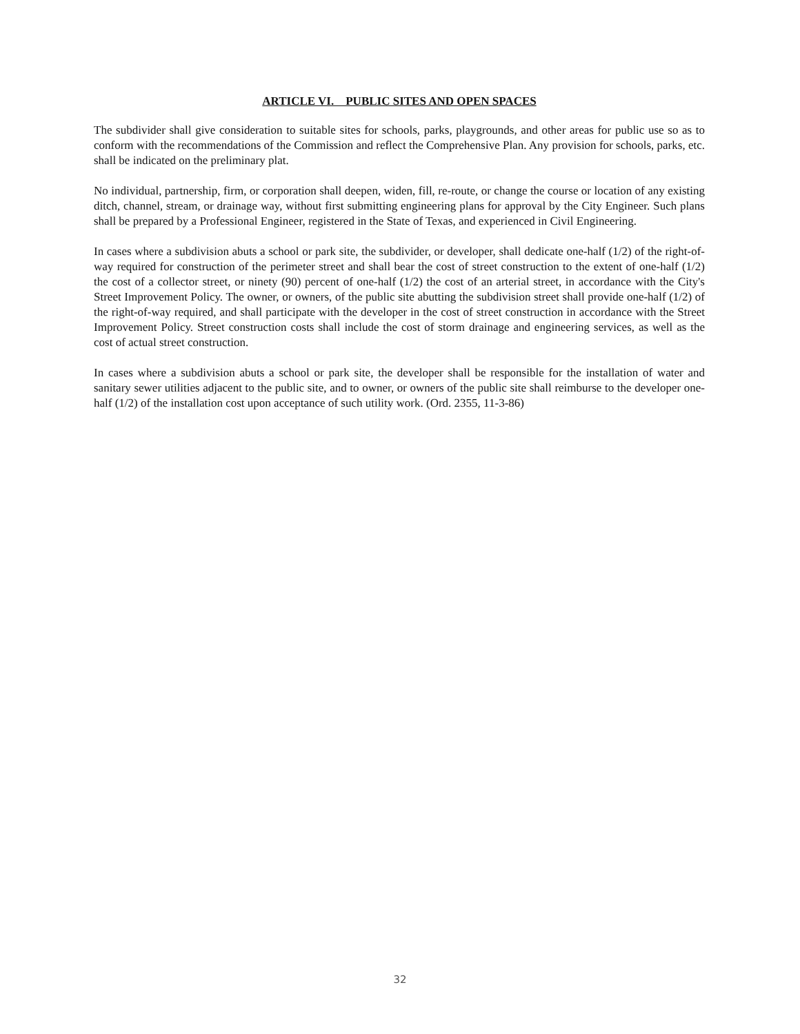ARTICLE VI. PUBLIC SITES AND OPEN SPACES
The subdivider shall give consideration to suitable sites for schools, parks, playgrounds, and other areas for public use so as to conform with the recommendations of the Commission and reflect the Comprehensive Plan. Any provision for schools, parks, etc. shall be indicated on the preliminary plat.
No individual, partnership, firm, or corporation shall deepen, widen, fill, re-route, or change the course or location of any existing ditch, channel, stream, or drainage way, without first submitting engineering plans for approval by the City Engineer. Such plans shall be prepared by a Professional Engineer, registered in the State of Texas, and experienced in Civil Engineering.
In cases where a subdivision abuts a school or park site, the subdivider, or developer, shall dedicate one-half (1/2) of the right-of-way required for construction of the perimeter street and shall bear the cost of street construction to the extent of one-half (1/2) the cost of a collector street, or ninety (90) percent of one-half (1/2) the cost of an arterial street, in accordance with the City's Street Improvement Policy. The owner, or owners, of the public site abutting the subdivision street shall provide one-half (1/2) of the right-of-way required, and shall participate with the developer in the cost of street construction in accordance with the Street Improvement Policy. Street construction costs shall include the cost of storm drainage and engineering services, as well as the cost of actual street construction.
In cases where a subdivision abuts a school or park site, the developer shall be responsible for the installation of water and sanitary sewer utilities adjacent to the public site, and to owner, or owners of the public site shall reimburse to the developer one-half (1/2) of the installation cost upon acceptance of such utility work. (Ord. 2355, 11-3-86)
32